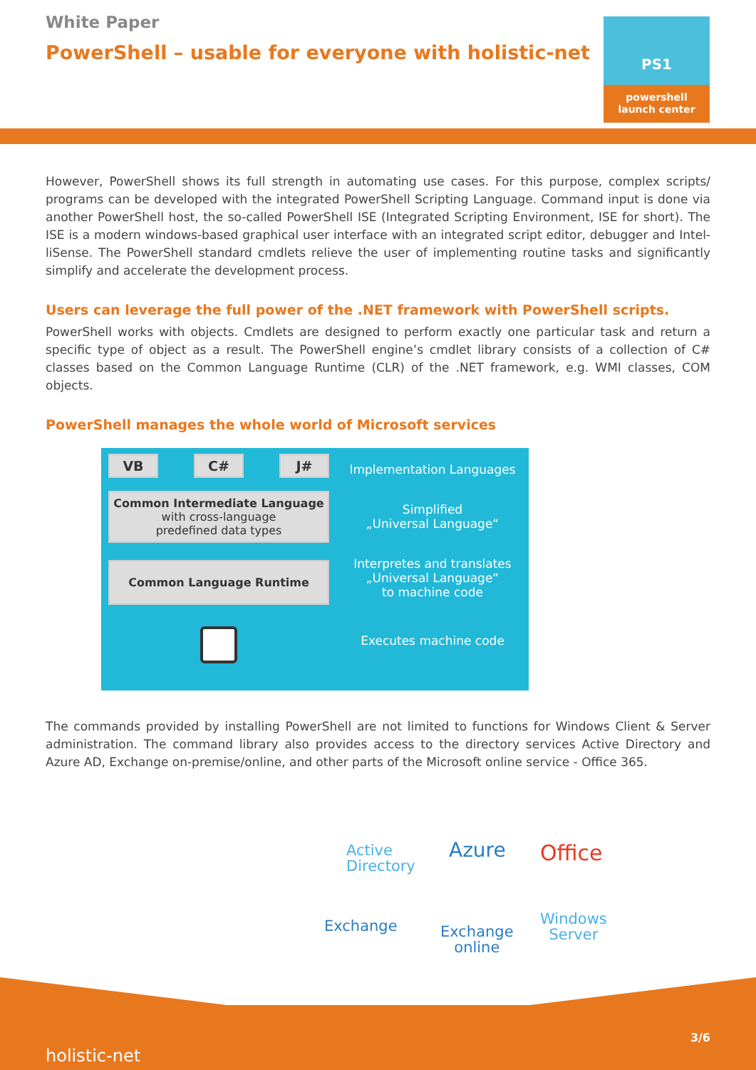White Paper
PowerShell – usable for everyone with holistic-net
PS1
powershell
launch center
However, PowerShell shows its full strength in automating use cases. For this purpose, complex scripts/ programs can be developed with the integrated PowerShell Scripting Language. Command input is done via another PowerShell host, the so-called PowerShell ISE (Integrated Scripting Environment, ISE for short). The ISE is a modern windows-based graphical user interface with an integrated script editor, debugger and Intel­liSense. The PowerShell standard cmdlets relieve the user of implementing routine tasks and significantly simplify and accelerate the development process.
Users can leverage the full power of the .NET framework with PowerShell scripts.
PowerShell works with objects. Cmdlets are designed to perform exactly one particular task and return a spe­cific type of object as a result. The PowerShell engine’s cmdlet library consists of a collection of C# classes based on the Common Language Runtime (CLR) of the .NET framework, e.g. WMI classes, COM objects.
PowerShell manages the whole world of Microsoft services
VB C# J#
Common Intermediate Language
with cross-language
predefined data types
Common Language Runtime
Implementation Languages
Simplified
„Universal Language“
Interpretes and translates
„Universal Language“
to machine code
Executes machine code
The commands provided by installing PowerShell are not limited to functions for Windows Client & Server administration. The command library also provides access to the directory services Active Directory and Azure AD, Exchange on-premise/online, and other parts of the Microsoft online service - Office 365.
Active
Directory
Azure Office
Exchange
Exchange
online
Windows
Server
holistic-net
3/6